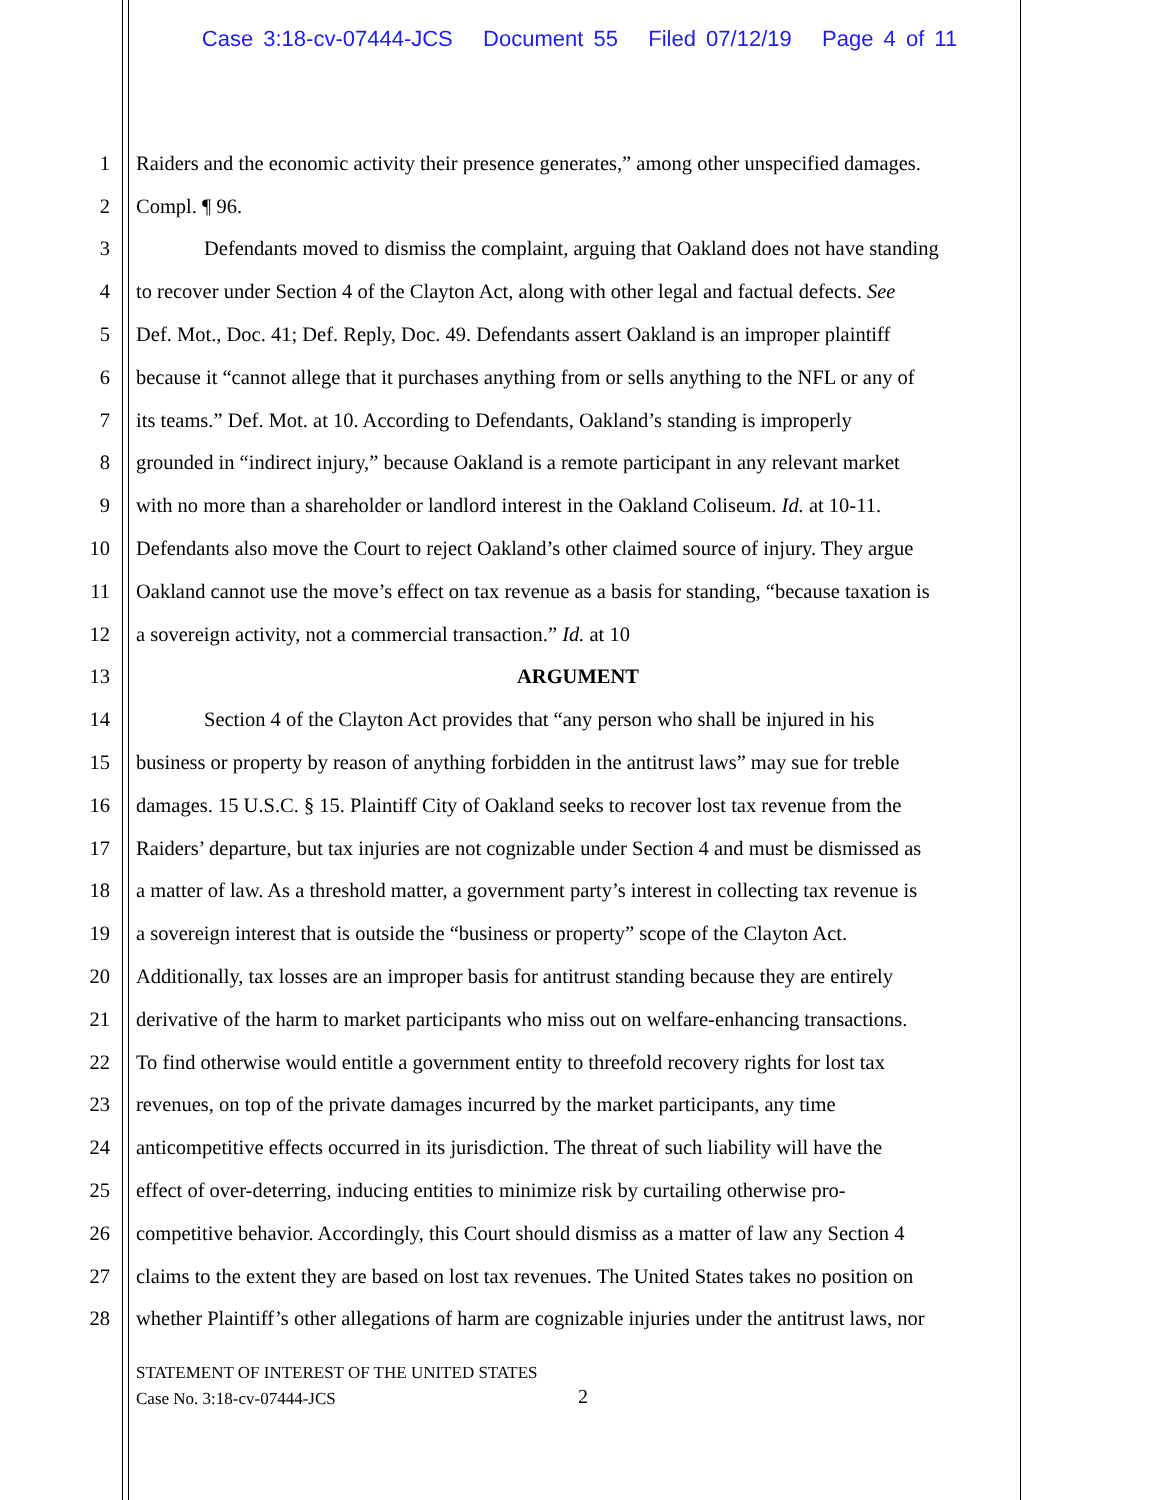Case 3:18-cv-07444-JCS Document 55 Filed 07/12/19 Page 4 of 11
1 Raiders and the economic activity their presence generates,” among other unspecified damages.
2 Compl. ¶ 96.
3 Defendants moved to dismiss the complaint, arguing that Oakland does not have standing
4 to recover under Section 4 of the Clayton Act, along with other legal and factual defects. See
5 Def. Mot., Doc. 41; Def. Reply, Doc. 49. Defendants assert Oakland is an improper plaintiff
6 because it “cannot allege that it purchases anything from or sells anything to the NFL or any of
7 its teams.” Def. Mot. at 10. According to Defendants, Oakland’s standing is improperly
8 grounded in “indirect injury,” because Oakland is a remote participant in any relevant market
9 with no more than a shareholder or landlord interest in the Oakland Coliseum. Id. at 10-11.
10 Defendants also move the Court to reject Oakland’s other claimed source of injury. They argue
11 Oakland cannot use the move’s effect on tax revenue as a basis for standing, “because taxation is
12 a sovereign activity, not a commercial transaction.” Id. at 10
13 ARGUMENT
14 Section 4 of the Clayton Act provides that “any person who shall be injured in his
15 business or property by reason of anything forbidden in the antitrust laws” may sue for treble
16 damages. 15 U.S.C. § 15. Plaintiff City of Oakland seeks to recover lost tax revenue from the
17 Raiders’ departure, but tax injuries are not cognizable under Section 4 and must be dismissed as
18 a matter of law. As a threshold matter, a government party’s interest in collecting tax revenue is
19 a sovereign interest that is outside the “business or property” scope of the Clayton Act.
20 Additionally, tax losses are an improper basis for antitrust standing because they are entirely
21 derivative of the harm to market participants who miss out on welfare-enhancing transactions.
22 To find otherwise would entitle a government entity to threefold recovery rights for lost tax
23 revenues, on top of the private damages incurred by the market participants, any time
24 anticompetitive effects occurred in its jurisdiction. The threat of such liability will have the
25 effect of over-deterring, inducing entities to minimize risk by curtailing otherwise pro-
26 competitive behavior. Accordingly, this Court should dismiss as a matter of law any Section 4
27 claims to the extent they are based on lost tax revenues. The United States takes no position on
28 whether Plaintiff’s other allegations of harm are cognizable injuries under the antitrust laws, nor
STATEMENT OF INTEREST OF THE UNITED STATES
Case No. 3:18-cv-07444-JCS
2